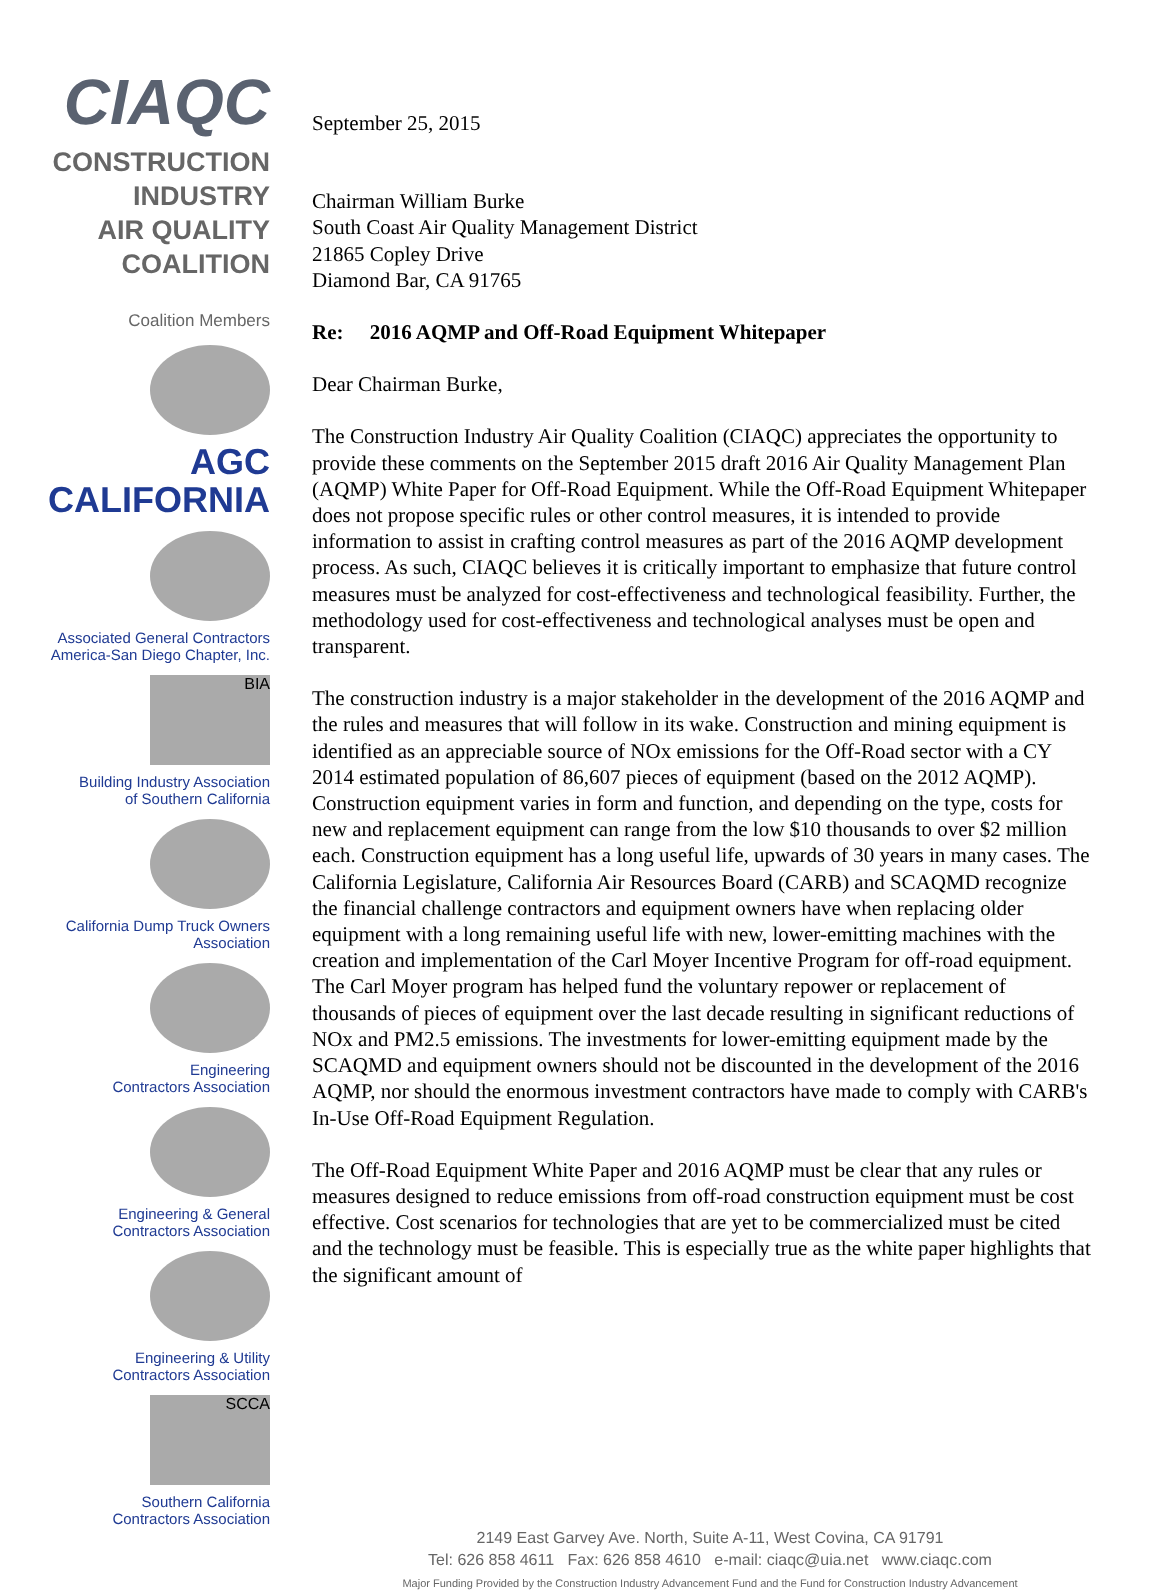CIAQC
CONSTRUCTION INDUSTRY
AIR QUALITY COALITION
Coalition Members
AGC
CALIFORNIA
Associated General Contractors
America-San Diego Chapter, Inc.
BIA
Building Industry Association
of Southern California
California Dump Truck Owners
Association
Engineering
Contractors Association
Engineering & General
Contractors Association
Engineering & Utility
Contractors Association
SCCA
Southern California
Contractors Association
September 25, 2015
Chairman William Burke
South Coast Air Quality Management District
21865 Copley Drive
Diamond Bar, CA 91765
Re: 2016 AQMP and Off-Road Equipment Whitepaper
Dear Chairman Burke,
The Construction Industry Air Quality Coalition (CIAQC) appreciates the opportunity to provide these comments on the September 2015 draft 2016 Air Quality Management Plan (AQMP) White Paper for Off-Road Equipment. While the Off-Road Equipment Whitepaper does not propose specific rules or other control measures, it is intended to provide information to assist in crafting control measures as part of the 2016 AQMP development process. As such, CIAQC believes it is critically important to emphasize that future control measures must be analyzed for cost-effectiveness and technological feasibility. Further, the methodology used for cost-effectiveness and technological analyses must be open and transparent.
The construction industry is a major stakeholder in the development of the 2016 AQMP and the rules and measures that will follow in its wake. Construction and mining equipment is identified as an appreciable source of NOx emissions for the Off-Road sector with a CY 2014 estimated population of 86,607 pieces of equipment (based on the 2012 AQMP). Construction equipment varies in form and function, and depending on the type, costs for new and replacement equipment can range from the low $10 thousands to over $2 million each. Construction equipment has a long useful life, upwards of 30 years in many cases. The California Legislature, California Air Resources Board (CARB) and SCAQMD recognize the financial challenge contractors and equipment owners have when replacing older equipment with a long remaining useful life with new, lower-emitting machines with the creation and implementation of the Carl Moyer Incentive Program for off-road equipment. The Carl Moyer program has helped fund the voluntary repower or replacement of thousands of pieces of equipment over the last decade resulting in significant reductions of NOx and PM2.5 emissions. The investments for lower-emitting equipment made by the SCAQMD and equipment owners should not be discounted in the development of the 2016 AQMP, nor should the enormous investment contractors have made to comply with CARB's In-Use Off-Road Equipment Regulation.
The Off-Road Equipment White Paper and 2016 AQMP must be clear that any rules or measures designed to reduce emissions from off-road construction equipment must be cost effective. Cost scenarios for technologies that are yet to be commercialized must be cited and the technology must be feasible. This is especially true as the white paper highlights that the significant amount of
2149 East Garvey Ave. North, Suite A-11, West Covina, CA 91791
Tel: 626 858 4611 Fax: 626 858 4610 e-mail: ciaqc@uia.net www.ciaqc.com
Major Funding Provided by the Construction Industry Advancement Fund and the Fund for Construction Industry Advancement